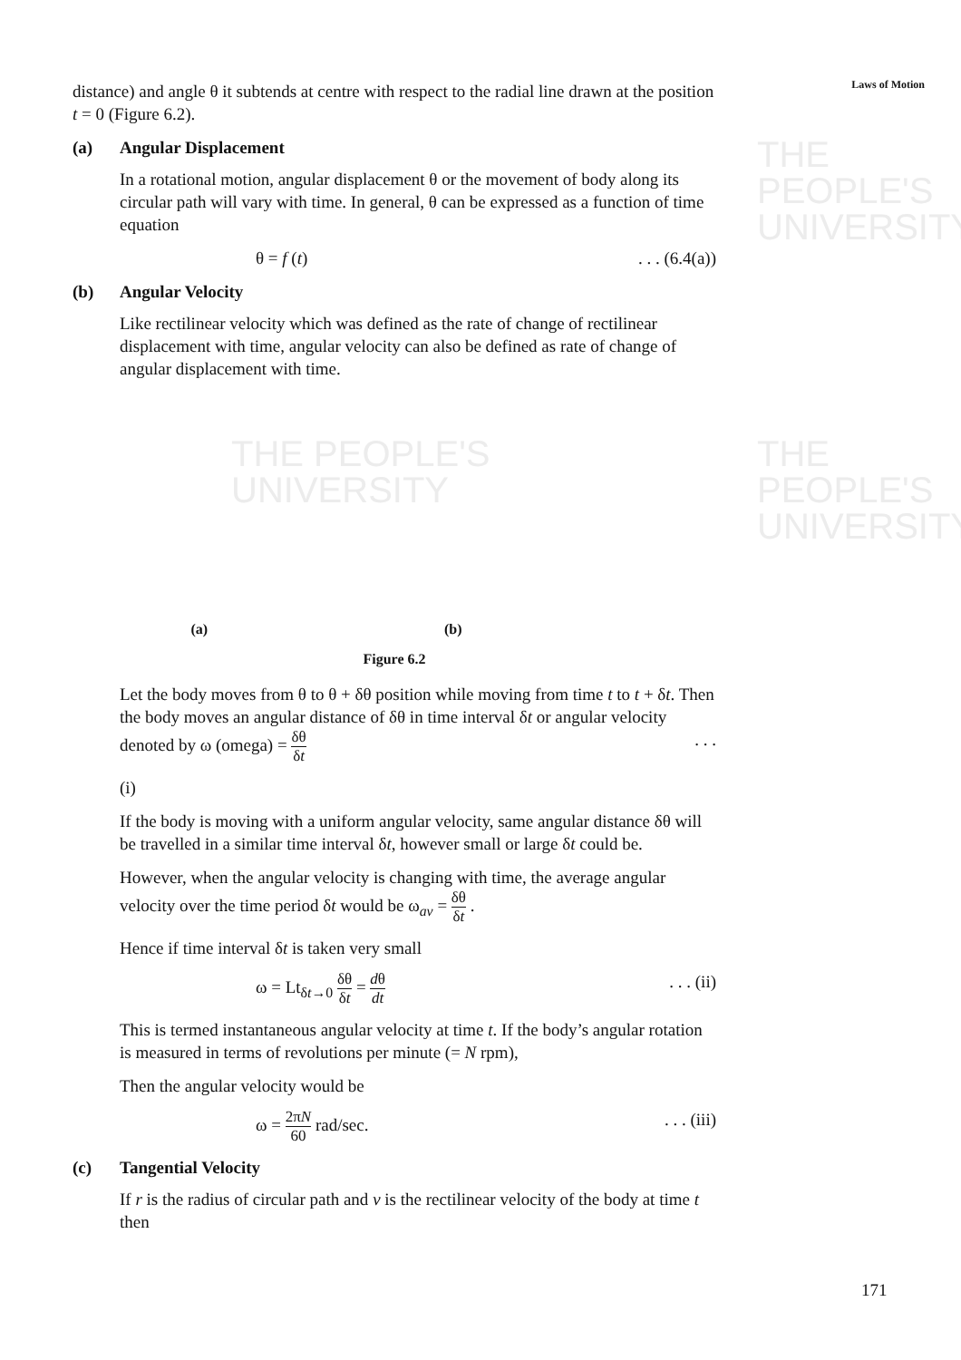THE PEOPLE'S
UNIVERSITY
THE PEOPLE'S
UNIVERSITY
THE PEOPLE'S
UNIVERSITY
Laws of Motion
distance) and angle θ it subtends at centre with respect to the radial line drawn at the position t = 0 (Figure 6.2).
(a) Angular Displacement
In a rotational motion, angular displacement θ or the movement of body along its circular path will vary with time. In general, θ can be expressed as a function of time equation
θ = f (t). . . (6.4(a))
(b) Angular Velocity
Like rectilinear velocity which was defined as the rate of change of rectilinear displacement with time, angular velocity can also be defined as rate of change of angular displacement with time.
(a) (b)
Figure 6.2
Let the body moves from θ to θ + δθ position while moving from time t to t + δt. Then the body moves an angular distance of δθ in time interval δt or angular velocity denoted by ω (omega) = δθ δt . . .
(i)
If the body is moving with a uniform angular velocity, same angular distance δθ will be travelled in a similar time interval δt, however small or large δt could be.
However, when the angular velocity is changing with time, the average angular velocity over the time period δt would be ω<sub>av</sub> = δθ δt .
Hence if time interval δt is taken very small
ω = Lt<sub>δt→0</sub> δθ δt = dθ dt. . . (ii)
This is termed instantaneous angular velocity at time t. If the body’s angular rotation is measured in terms of revolutions per minute (= N rpm),
Then the angular velocity would be
ω = 2πN 60 rad/sec.. . . (iii)
(c) Tangential Velocity
If r is the radius of circular path and v is the rectilinear velocity of the body at time t then
171